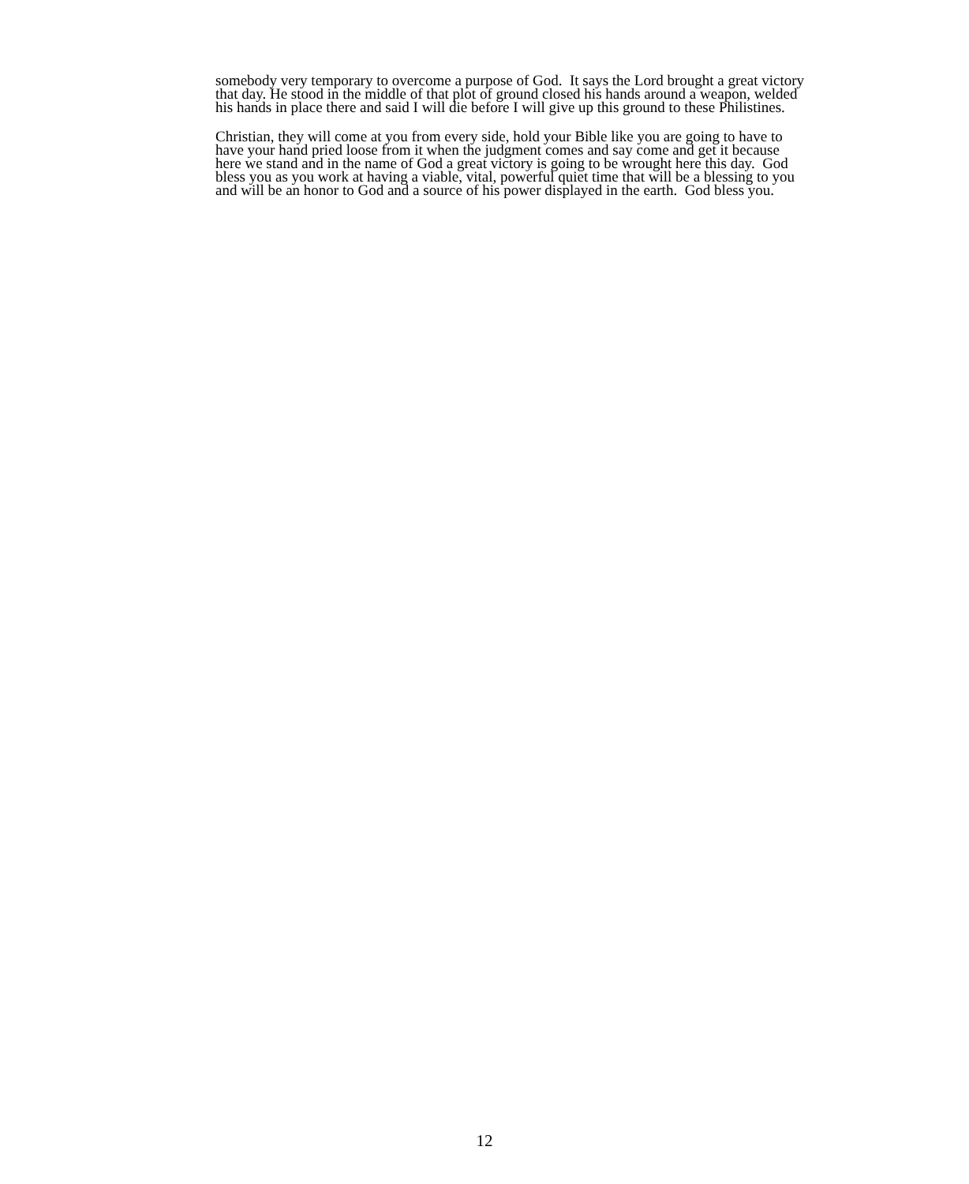somebody very temporary to overcome a purpose of God. It says the Lord brought a great victory
that day. He stood in the middle of that plot of ground closed his hands around a weapon, welded
his hands in place there and said I will die before I will give up this ground to these Philistines.
Christian, they will come at you from every side, hold your Bible like you are going to have to
have your hand pried loose from it when the judgment comes and say come and get it because
here we stand and in the name of God a great victory is going to be wrought here this day. God
bless you as you work at having a viable, vital, powerful quiet time that will be a blessing to you
and will be an honor to God and a source of his power displayed in the earth. God bless you.
12